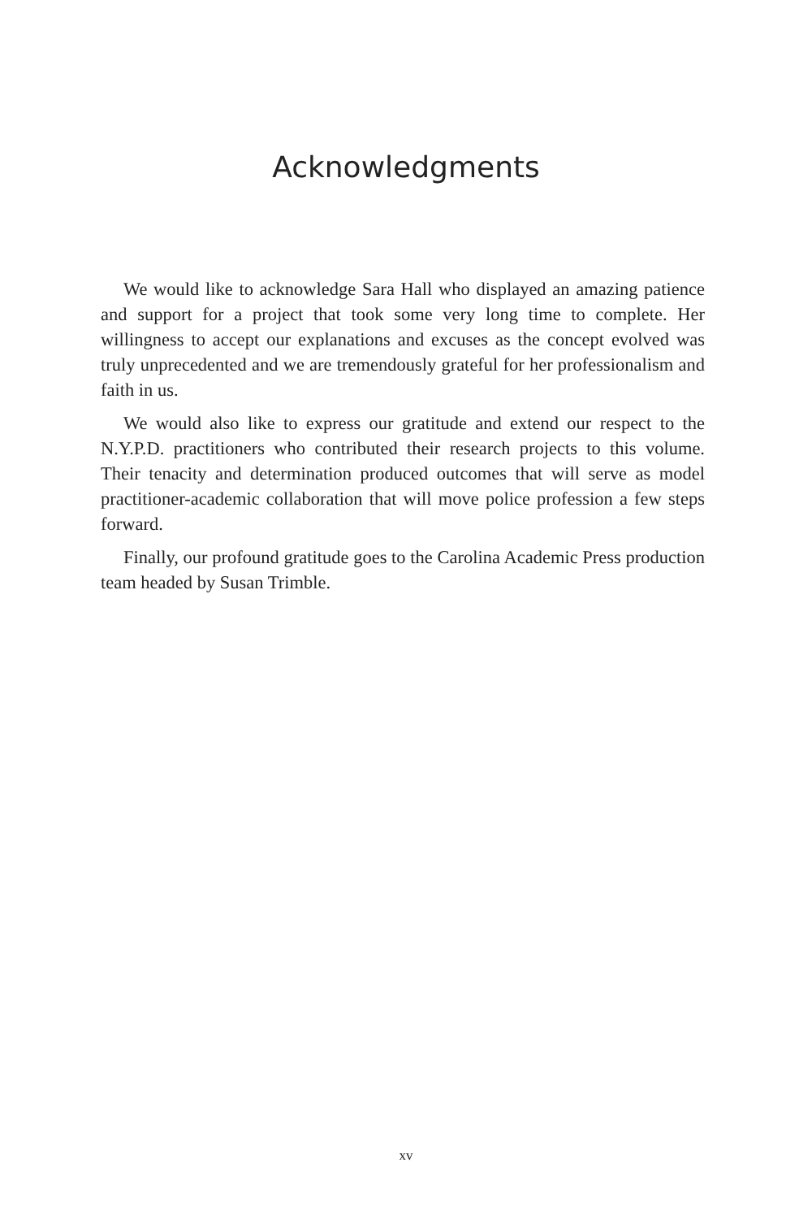Acknowledgments
We would like to acknowledge Sara Hall who displayed an amazing patience and support for a project that took some very long time to complete. Her willingness to accept our explanations and excuses as the concept evolved was truly unprecedented and we are tremendously grateful for her professionalism and faith in us.
We would also like to express our gratitude and extend our respect to the N.Y.P.D. practitioners who contributed their research projects to this volume. Their tenacity and determination produced outcomes that will serve as model practitioner-academic collaboration that will move police profession a few steps forward.
Finally, our profound gratitude goes to the Carolina Academic Press production team headed by Susan Trimble.
xv